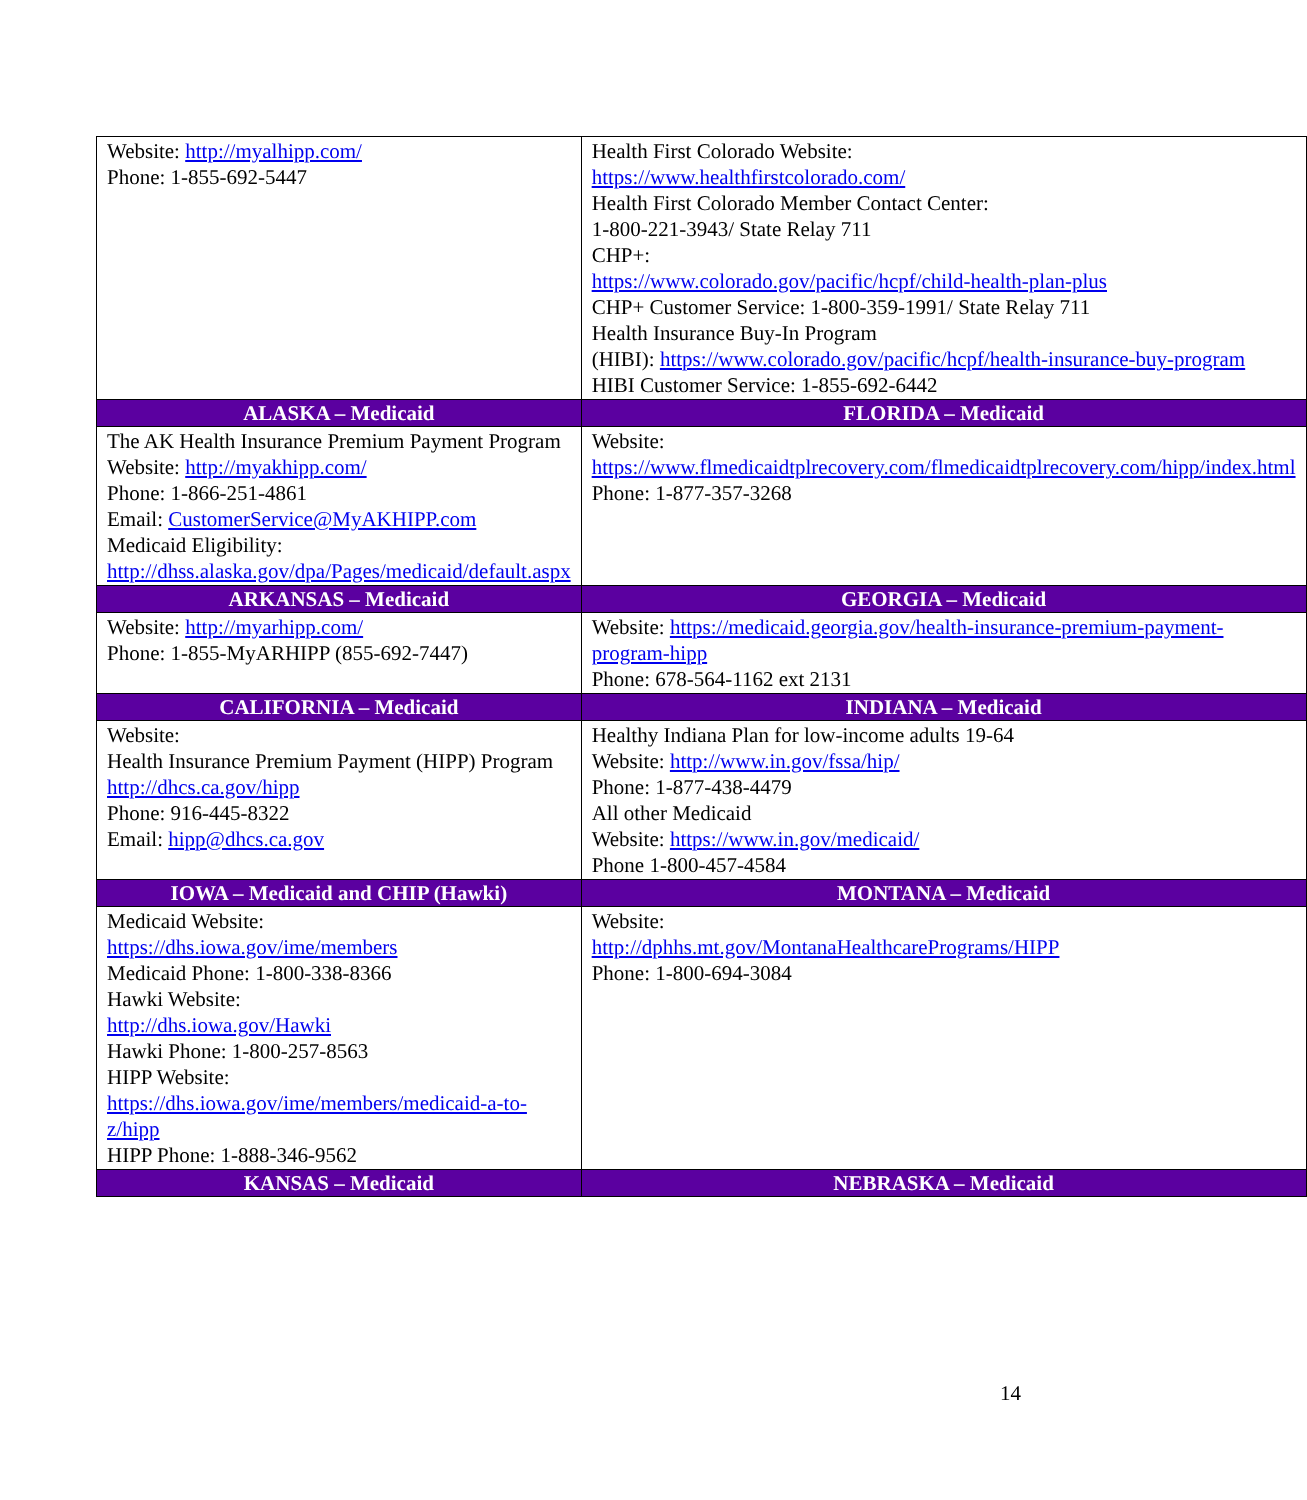| Website: http://myalhipp.com/ Phone: 1-855-692-5447 | Health First Colorado Website: https://www.healthfirstcolorado.com/ Health First Colorado Member Contact Center: 1-800-221-3943/ State Relay 711 CHP+: https://www.colorado.gov/pacific/hcpf/child-health-plan-plus CHP+ Customer Service: 1-800-359-1991/ State Relay 711 Health Insurance Buy-In Program (HIBI): https://www.colorado.gov/pacific/hcpf/health-insurance-buy-program HIBI Customer Service: 1-855-692-6442 |
| ALASKA – Medicaid | FLORIDA – Medicaid |
| The AK Health Insurance Premium Payment Program Website: http://myakhipp.com/ Phone: 1-866-251-4861 Email: CustomerService@MyAKHIPP.com Medicaid Eligibility: http://dhss.alaska.gov/dpa/Pages/medicaid/default.aspx | Website: https://www.flmedicaidtplrecovery.com/flmedicaidtplrecovery.com/hipp/index.html Phone: 1-877-357-3268 |
| ARKANSAS – Medicaid | GEORGIA – Medicaid |
| Website: http://myarhipp.com/ Phone: 1-855-MyARHIPP (855-692-7447) | Website: https://medicaid.georgia.gov/health-insurance-premium-payment-program-hipp Phone: 678-564-1162 ext 2131 |
| CALIFORNIA – Medicaid | INDIANA – Medicaid |
| Website: Health Insurance Premium Payment (HIPP) Program http://dhcs.ca.gov/hipp Phone: 916-445-8322 Email: hipp@dhcs.ca.gov | Healthy Indiana Plan for low-income adults 19-64 Website: http://www.in.gov/fssa/hip/ Phone: 1-877-438-4479 All other Medicaid Website: https://www.in.gov/medicaid/ Phone 1-800-457-4584 |
| IOWA – Medicaid and CHIP (Hawki) | MONTANA – Medicaid |
| Medicaid Website: https://dhs.iowa.gov/ime/members Medicaid Phone: 1-800-338-8366 Hawki Website: http://dhs.iowa.gov/Hawki Hawki Phone: 1-800-257-8563 HIPP Website: https://dhs.iowa.gov/ime/members/medicaid-a-to-z/hipp HIPP Phone: 1-888-346-9562 | Website: http://dphhs.mt.gov/MontanaHealthcarePrograms/HIPP Phone: 1-800-694-3084 |
| KANSAS – Medicaid | NEBRASKA – Medicaid |
14